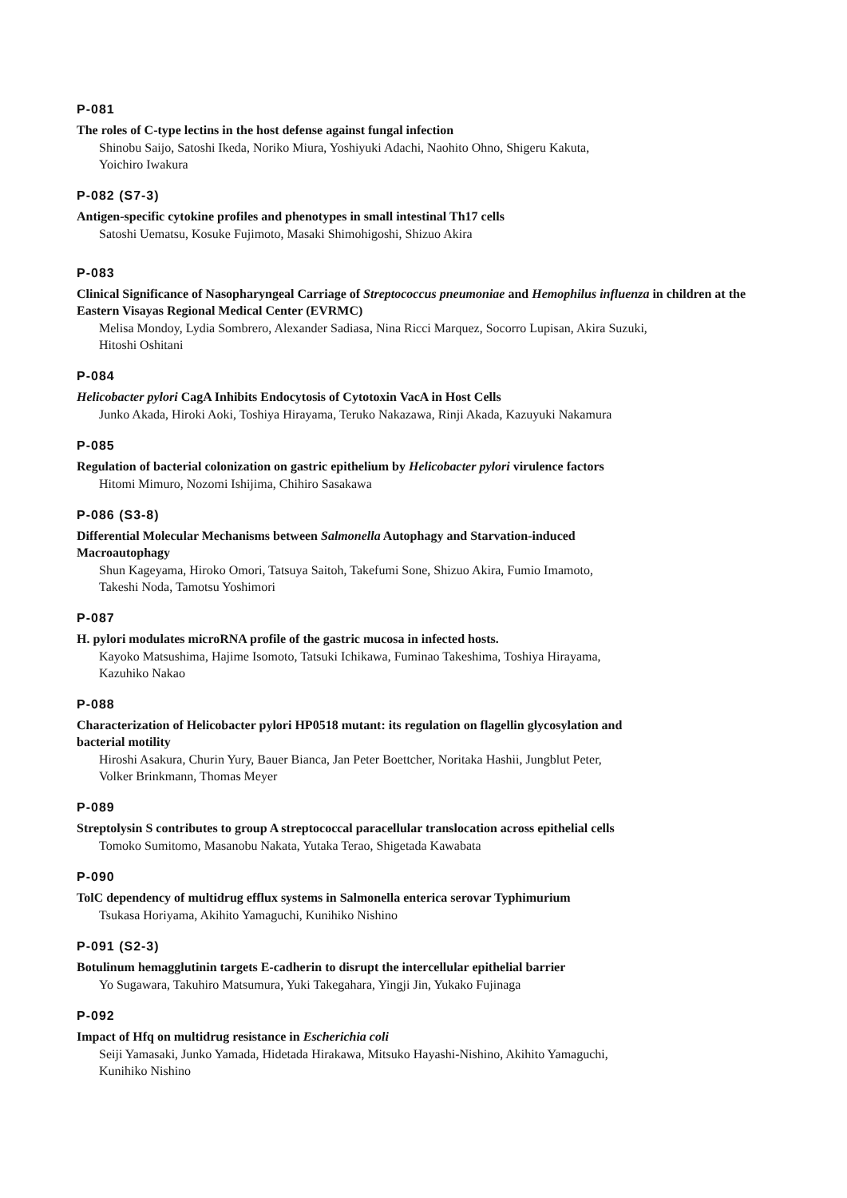P-081
The roles of C-type lectins in the host defense against fungal infection
Shinobu Saijo, Satoshi Ikeda, Noriko Miura, Yoshiyuki Adachi, Naohito Ohno, Shigeru Kakuta,
Yoichiro Iwakura
P-082 (S7-3)
Antigen-specific cytokine profiles and phenotypes in small intestinal Th17 cells
Satoshi Uematsu, Kosuke Fujimoto, Masaki Shimohigoshi, Shizuo Akira
P-083
Clinical Significance of Nasopharyngeal Carriage of Streptococcus pneumoniae and Hemophilus influenza in children at the Eastern Visayas Regional Medical Center (EVRMC)
Melisa Mondoy, Lydia Sombrero, Alexander Sadiasa, Nina Ricci Marquez, Socorro Lupisan, Akira Suzuki,
Hitoshi Oshitani
P-084
Helicobacter pylori CagA Inhibits Endocytosis of Cytotoxin VacA in Host Cells
Junko Akada, Hiroki Aoki, Toshiya Hirayama, Teruko Nakazawa, Rinji Akada, Kazuyuki Nakamura
P-085
Regulation of bacterial colonization on gastric epithelium by Helicobacter pylori virulence factors
Hitomi Mimuro, Nozomi Ishijima, Chihiro Sasakawa
P-086 (S3-8)
Differential Molecular Mechanisms between Salmonella Autophagy and Starvation-induced
Macroautophagy
Shun Kageyama, Hiroko Omori, Tatsuya Saitoh, Takefumi Sone, Shizuo Akira, Fumio Imamoto,
Takeshi Noda, Tamotsu Yoshimori
P-087
H. pylori modulates microRNA profile of the gastric mucosa in infected hosts.
Kayoko Matsushima, Hajime Isomoto, Tatsuki Ichikawa, Fuminao Takeshima, Toshiya Hirayama,
Kazuhiko Nakao
P-088
Characterization of Helicobacter pylori HP0518 mutant: its regulation on flagellin glycosylation and
bacterial motility
Hiroshi Asakura, Churin Yury, Bauer Bianca, Jan Peter Boettcher, Noritaka Hashii, Jungblut Peter,
Volker Brinkmann, Thomas Meyer
P-089
Streptolysin S contributes to group A streptococcal paracellular translocation across epithelial cells
Tomoko Sumitomo, Masanobu Nakata, Yutaka Terao, Shigetada Kawabata
P-090
TolC dependency of multidrug efflux systems in Salmonella enterica serovar Typhimurium
Tsukasa Horiyama, Akihito Yamaguchi, Kunihiko Nishino
P-091 (S2-3)
Botulinum hemagglutinin targets E-cadherin to disrupt the intercellular epithelial barrier
Yo Sugawara, Takuhiro Matsumura, Yuki Takegahara, Yingji Jin, Yukako Fujinaga
P-092
Impact of Hfq on multidrug resistance in Escherichia coli
Seiji Yamasaki, Junko Yamada, Hidetada Hirakawa, Mitsuko Hayashi-Nishino, Akihito Yamaguchi,
Kunihiko Nishino